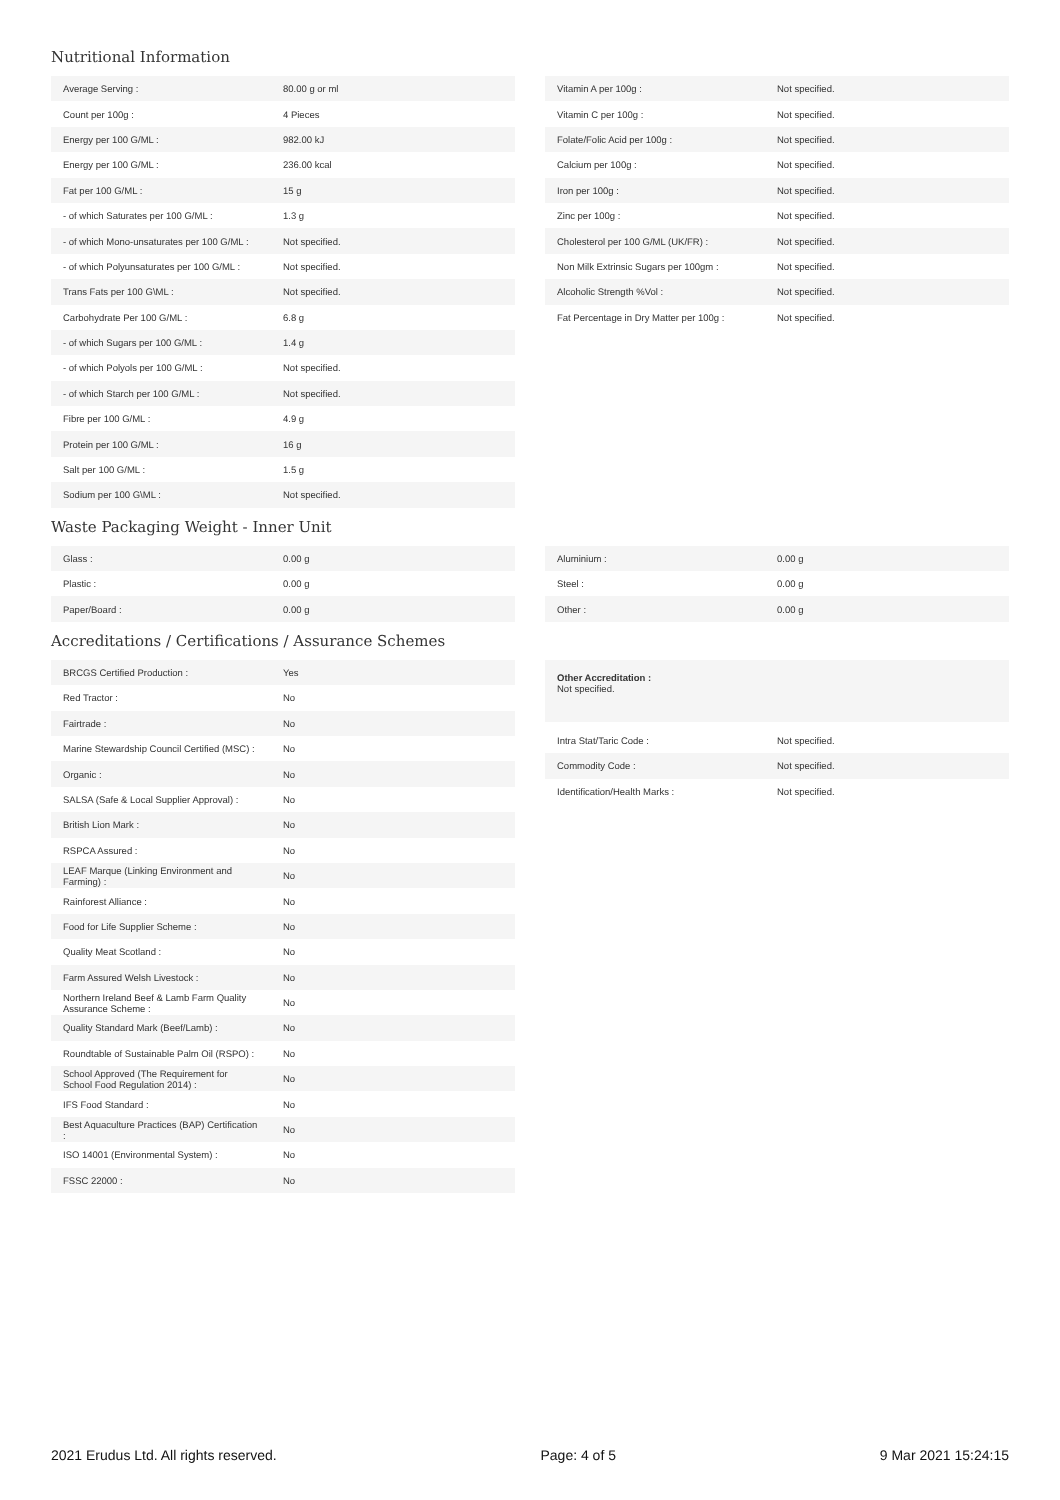Nutritional Information
| Average Serving : | 80.00 g or ml |
| Count per 100g : | 4 Pieces |
| Energy per 100 G/ML : | 982.00 kJ |
| Energy per 100 G/ML : | 236.00 kcal |
| Fat per 100 G/ML : | 15 g |
| - of which Saturates per 100 G/ML : | 1.3 g |
| - of which Mono-unsaturates per 100 G/ML : | Not specified. |
| - of which Polyunsaturates per 100 G/ML : | Not specified. |
| Trans Fats per 100 G\ML : | Not specified. |
| Carbohydrate Per 100 G/ML : | 6.8 g |
| - of which Sugars per 100 G/ML : | 1.4 g |
| - of which Polyols per 100 G/ML : | Not specified. |
| - of which Starch per 100 G/ML : | Not specified. |
| Fibre per 100 G/ML : | 4.9 g |
| Protein per 100 G/ML : | 16 g |
| Salt per 100 G/ML : | 1.5 g |
| Sodium per 100 G\ML : | Not specified. |
| Vitamin A per 100g : | Not specified. |
| Vitamin C per 100g : | Not specified. |
| Folate/Folic Acid per 100g : | Not specified. |
| Calcium per 100g : | Not specified. |
| Iron per 100g : | Not specified. |
| Zinc per 100g : | Not specified. |
| Cholesterol per 100 G/ML (UK/FR) : | Not specified. |
| Non Milk Extrinsic Sugars per 100gm : | Not specified. |
| Alcoholic Strength %Vol : | Not specified. |
| Fat Percentage in Dry Matter per 100g : | Not specified. |
Waste Packaging Weight - Inner Unit
| Glass : | 0.00 g |
| Plastic : | 0.00 g |
| Paper/Board : | 0.00 g |
| Aluminium : | 0.00 g |
| Steel : | 0.00 g |
| Other : | 0.00 g |
Accreditations / Certifications / Assurance Schemes
| BRCGS Certified Production : | Yes |
| Red Tractor : | No |
| Fairtrade : | No |
| Marine Stewardship Council Certified (MSC) : | No |
| Organic : | No |
| SALSA (Safe & Local Supplier Approval) : | No |
| British Lion Mark : | No |
| RSPCA Assured : | No |
| LEAF Marque (Linking Environment and Farming) : | No |
| Rainforest Alliance : | No |
| Food for Life Supplier Scheme : | No |
| Quality Meat Scotland : | No |
| Farm Assured Welsh Livestock : | No |
| Northern Ireland Beef & Lamb Farm Quality Assurance Scheme : | No |
| Quality Standard Mark (Beef/Lamb) : | No |
| Roundtable of Sustainable Palm Oil (RSPO) : | No |
| School Approved (The Requirement for School Food Regulation 2014) : | No |
| IFS Food Standard : | No |
| Best Aquaculture Practices (BAP) Certification : | No |
| ISO 14001 (Environmental System) : | No |
| FSSC 22000 : | No |
Other Accreditation :
Not specified.
| Intra Stat/Taric Code : | Not specified. |
| Commodity Code : | Not specified. |
| Identification/Health Marks : | Not specified. |
2021 Erudus Ltd. All rights reserved. Page: 4 of 5 9 Mar 2021 15:24:15